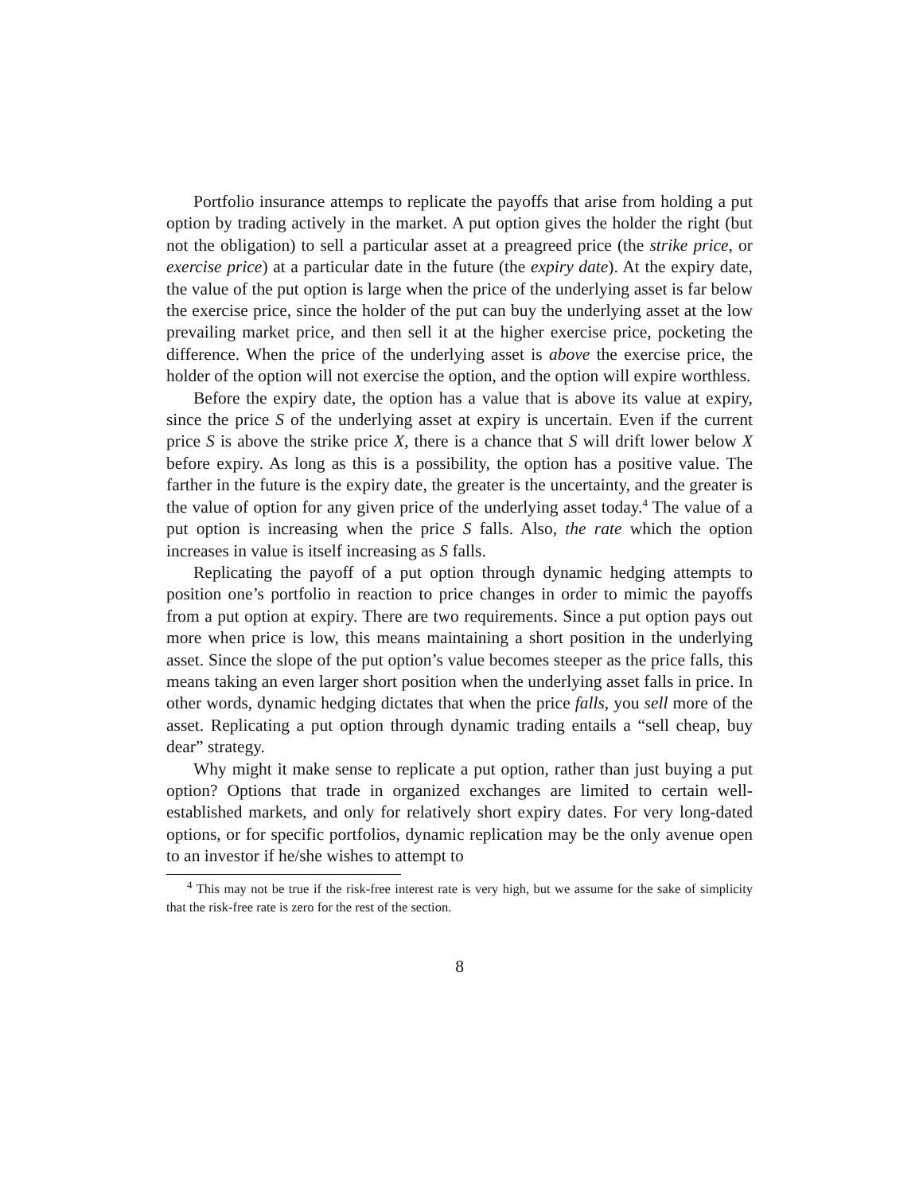Portfolio insurance attemps to replicate the payoffs that arise from holding a put option by trading actively in the market. A put option gives the holder the right (but not the obligation) to sell a particular asset at a preagreed price (the strike price, or exercise price) at a particular date in the future (the expiry date). At the expiry date, the value of the put option is large when the price of the underlying asset is far below the exercise price, since the holder of the put can buy the underlying asset at the low prevailing market price, and then sell it at the higher exercise price, pocketing the difference. When the price of the underlying asset is above the exercise price, the holder of the option will not exercise the option, and the option will expire worthless.
Before the expiry date, the option has a value that is above its value at expiry, since the price S of the underlying asset at expiry is uncertain. Even if the current price S is above the strike price X, there is a chance that S will drift lower below X before expiry. As long as this is a possibility, the option has a positive value. The farther in the future is the expiry date, the greater is the uncertainty, and the greater is the value of option for any given price of the underlying asset today.<sup>4</sup> The value of a put option is increasing when the price S falls. Also, the rate which the option increases in value is itself increasing as S falls.
Replicating the payoff of a put option through dynamic hedging attempts to position one’s portfolio in reaction to price changes in order to mimic the payoffs from a put option at expiry. There are two requirements. Since a put option pays out more when price is low, this means maintaining a short position in the underlying asset. Since the slope of the put option’s value becomes steeper as the price falls, this means taking an even larger short position when the underlying asset falls in price. In other words, dynamic hedging dictates that when the price falls, you sell more of the asset. Replicating a put option through dynamic trading entails a “sell cheap, buy dear” strategy.
Why might it make sense to replicate a put option, rather than just buying a put option? Options that trade in organized exchanges are limited to certain well-established markets, and only for relatively short expiry dates. For very long-dated options, or for specific portfolios, dynamic replication may be the only avenue open to an investor if he/she wishes to attempt to
<sup>4</sup> This may not be true if the risk-free interest rate is very high, but we assume for the sake of simplicity that the risk-free rate is zero for the rest of the section.
8